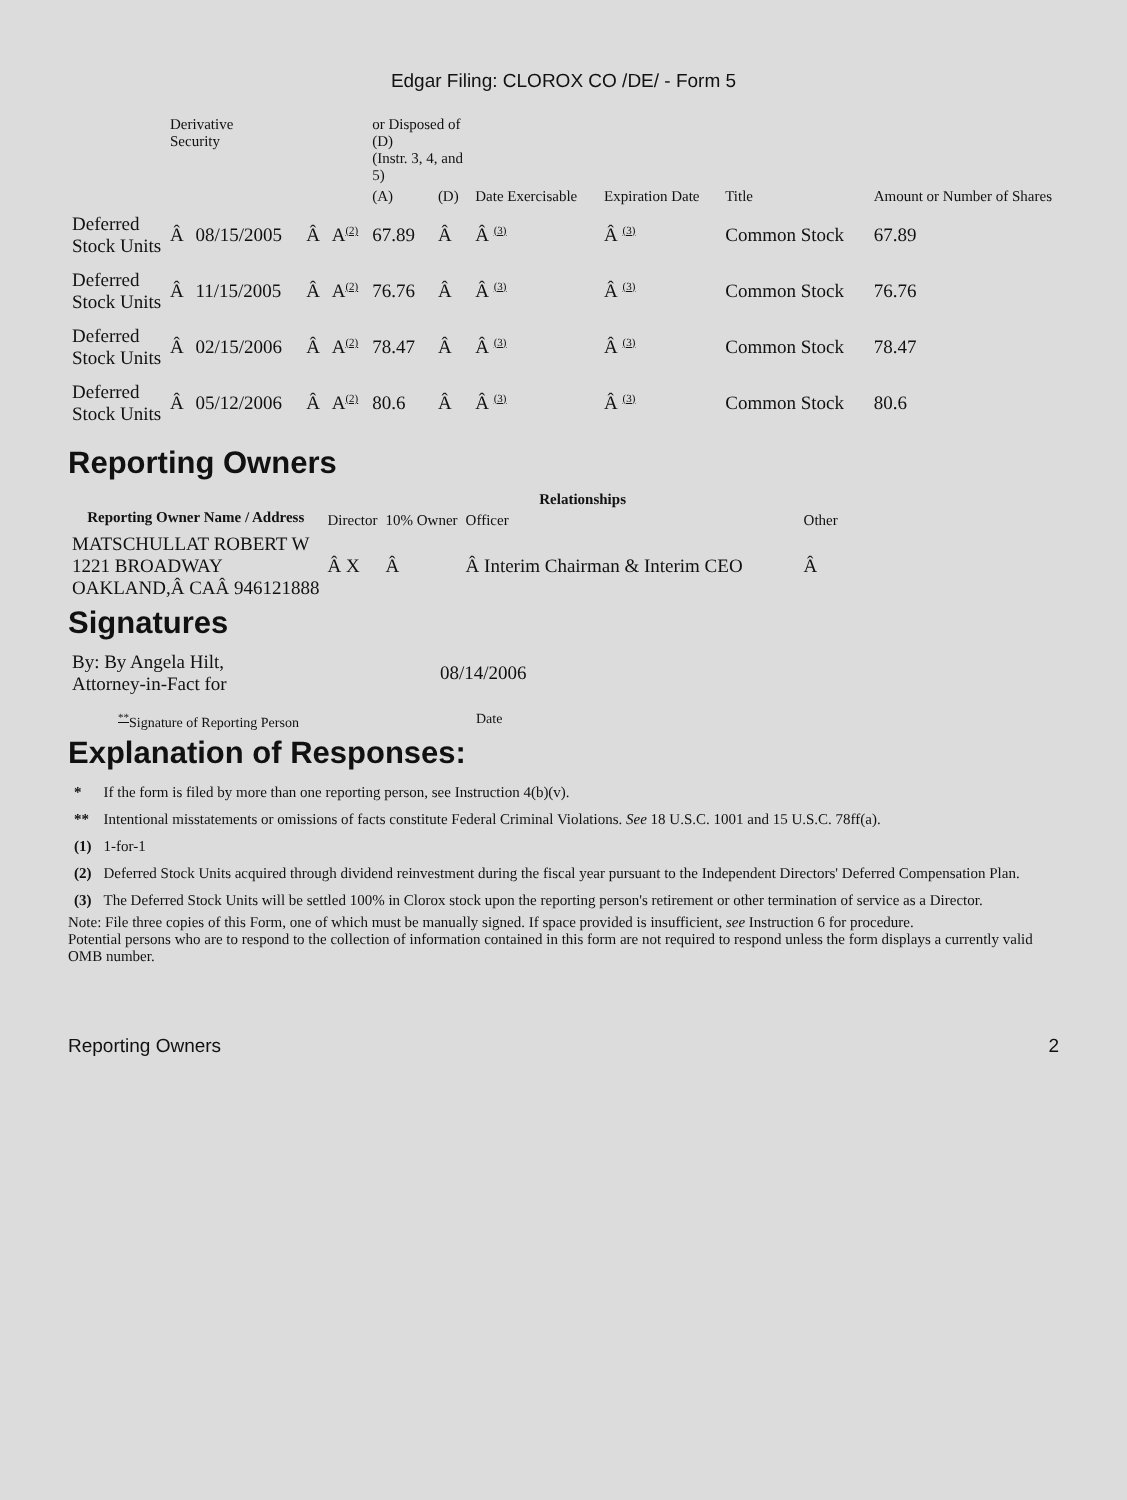Edgar Filing: CLOROX CO /DE/ - Form 5
| | Derivative Security | | | | or Disposed of (D) (Instr. 3, 4, and 5) | | | | | |
| | | | | | (A) | (D) | Date Exercisable | Expiration Date | Title | Amount or Number of Shares |
| Deferred Stock Units | Â | 08/15/2005 | Â | A<sup>(2)</sup> | 67.89 | Â | Â <sup>(3)</sup> | Â <sup>(3)</sup> | Common Stock | 67.89 |
| Deferred Stock Units | Â | 11/15/2005 | Â | A<sup>(2)</sup> | 76.76 | Â | Â <sup>(3)</sup> | Â <sup>(3)</sup> | Common Stock | 76.76 |
| Deferred Stock Units | Â | 02/15/2006 | Â | A<sup>(2)</sup> | 78.47 | Â | Â <sup>(3)</sup> | Â <sup>(3)</sup> | Common Stock | 78.47 |
| Deferred Stock Units | Â | 05/12/2006 | Â | A<sup>(2)</sup> | 80.6 | Â | Â <sup>(3)</sup> | Â <sup>(3)</sup> | Common Stock | 80.6 |
Reporting Owners
| Reporting Owner Name / Address | Relationships | | | |
| --- | --- | --- | --- | --- |
| | Director | 10% Owner | Officer | Other |
| MATSCHULLAT ROBERT W 1221 BROADWAY OAKLAND,Â CAÂ 946121888 | Â X | Â | Â Interim Chairman & Interim CEO | Â |
Signatures
| By: By Angela Hilt, Attorney-in-Fact for | 08/14/2006 |
| <sup>**</sup> Signature of Reporting Person | Date |
Explanation of Responses:
| * | If the form is filed by more than one reporting person, see Instruction 4(b)(v). |
| ** | Intentional misstatements or omissions of facts constitute Federal Criminal Violations. See 18 U.S.C. 1001 and 15 U.S.C. 78ff(a). |
| (1) | 1-for-1 |
| (2) | Deferred Stock Units acquired through dividend reinvestment during the fiscal year pursuant to the Independent Directors' Deferred Compensation Plan. |
| (3) | The Deferred Stock Units will be settled 100% in Clorox stock upon the reporting person's retirement or other termination of service as a Director. |
Note: File three copies of this Form, one of which must be manually signed. If space provided is insufficient, see Instruction 6 for procedure.
Potential persons who are to respond to the collection of information contained in this form are not required to respond unless the form displays a currently valid OMB number.
Reporting Owners 2